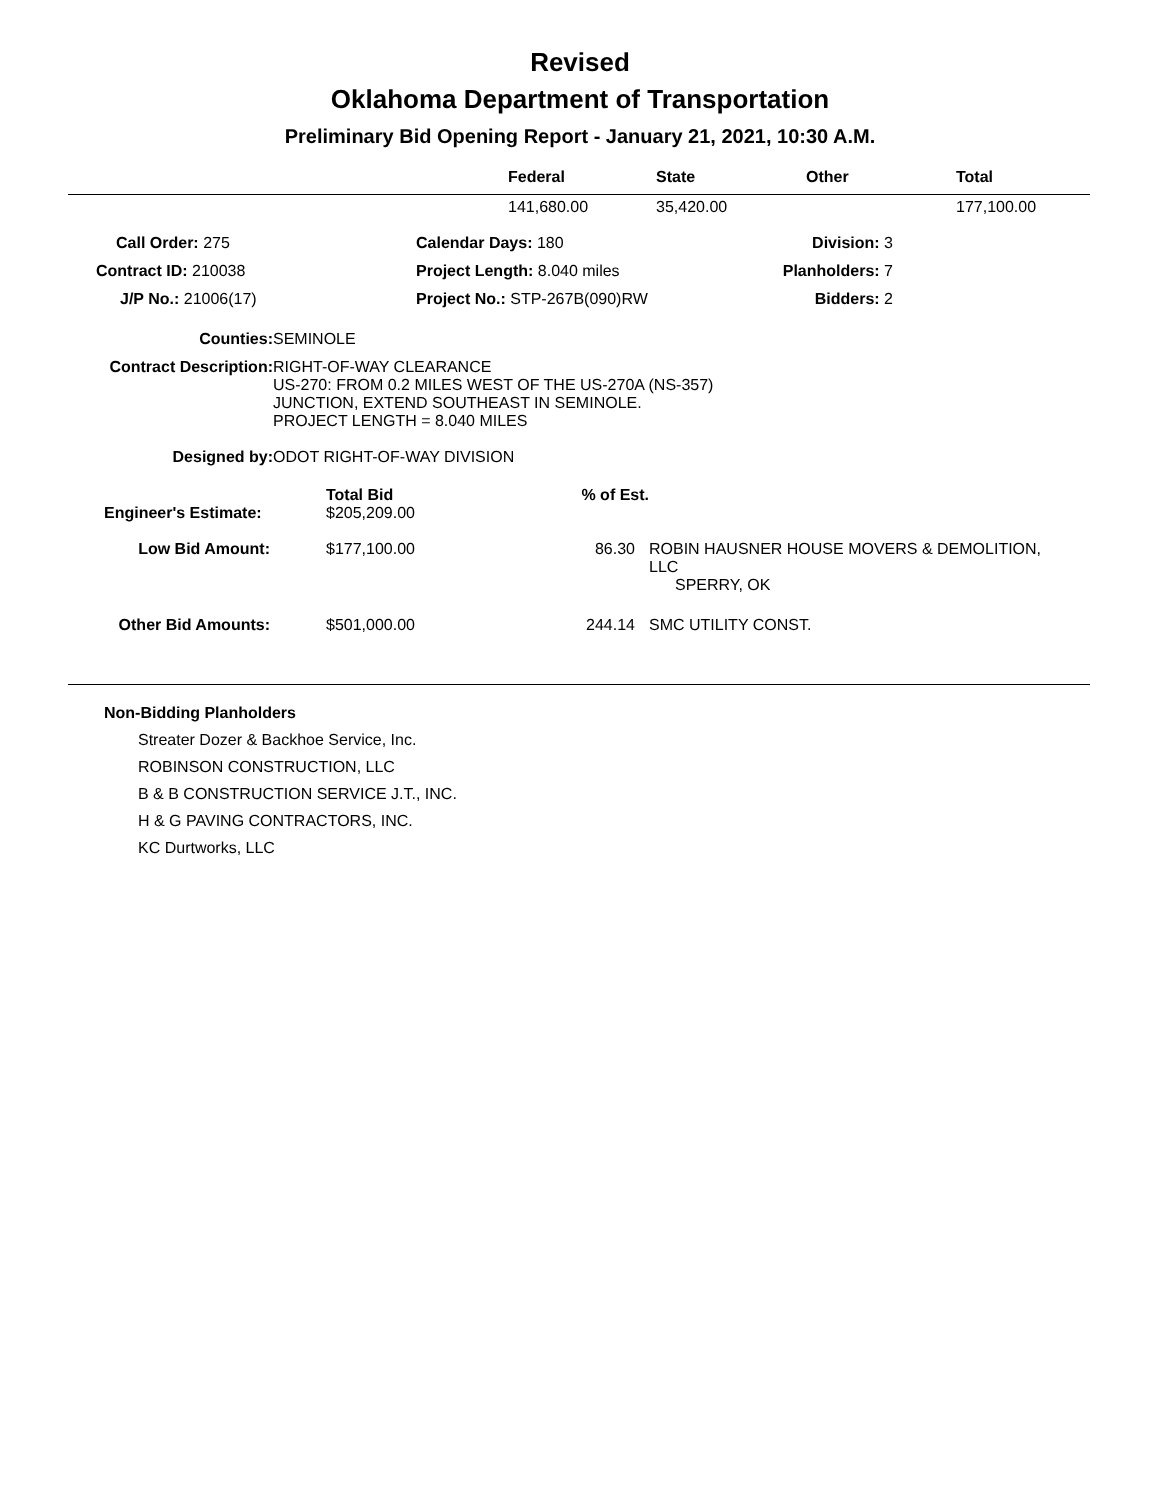Revised
Oklahoma Department of Transportation
Preliminary Bid Opening Report - January 21, 2021, 10:30 A.M.
| | Federal | State | Other | Total |
| --- | --- | --- | --- | --- |
| | 141,680.00 | 35,420.00 | | 177,100.00 |
| Call Order: 275 | Calendar Days: 180 | Division: 3 | |
| Contract ID: 210038 | Project Length: 8.040 miles | Planholders: 7 | |
| J/P No.: 21006(17) | Project No.: STP-267B(090)RW | Bidders: 2 | |
| Counties: | SEMINOLE |
| Contract Description: | RIGHT-OF-WAY CLEARANCE US-270: FROM 0.2 MILES WEST OF THE US-270A (NS-357) JUNCTION, EXTEND SOUTHEAST IN SEMINOLE. PROJECT LENGTH = 8.040 MILES |
| Designed by: | ODOT RIGHT-OF-WAY DIVISION |
| | Total Bid | % of Est. | |
| Engineer's Estimate: | $205,209.00 | | |
| Low Bid Amount: | $177,100.00 | 86.30 | ROBIN HAUSNER HOUSE MOVERS & DEMOLITION, LLC SPERRY, OK |
| Other Bid Amounts: | $501,000.00 | 244.14 | SMC UTILITY CONST. |
Non-Bidding Planholders
Streater Dozer & Backhoe Service, Inc.
ROBINSON CONSTRUCTION, LLC
B & B CONSTRUCTION SERVICE J.T., INC.
H & G PAVING CONTRACTORS, INC.
KC Durtworks, LLC